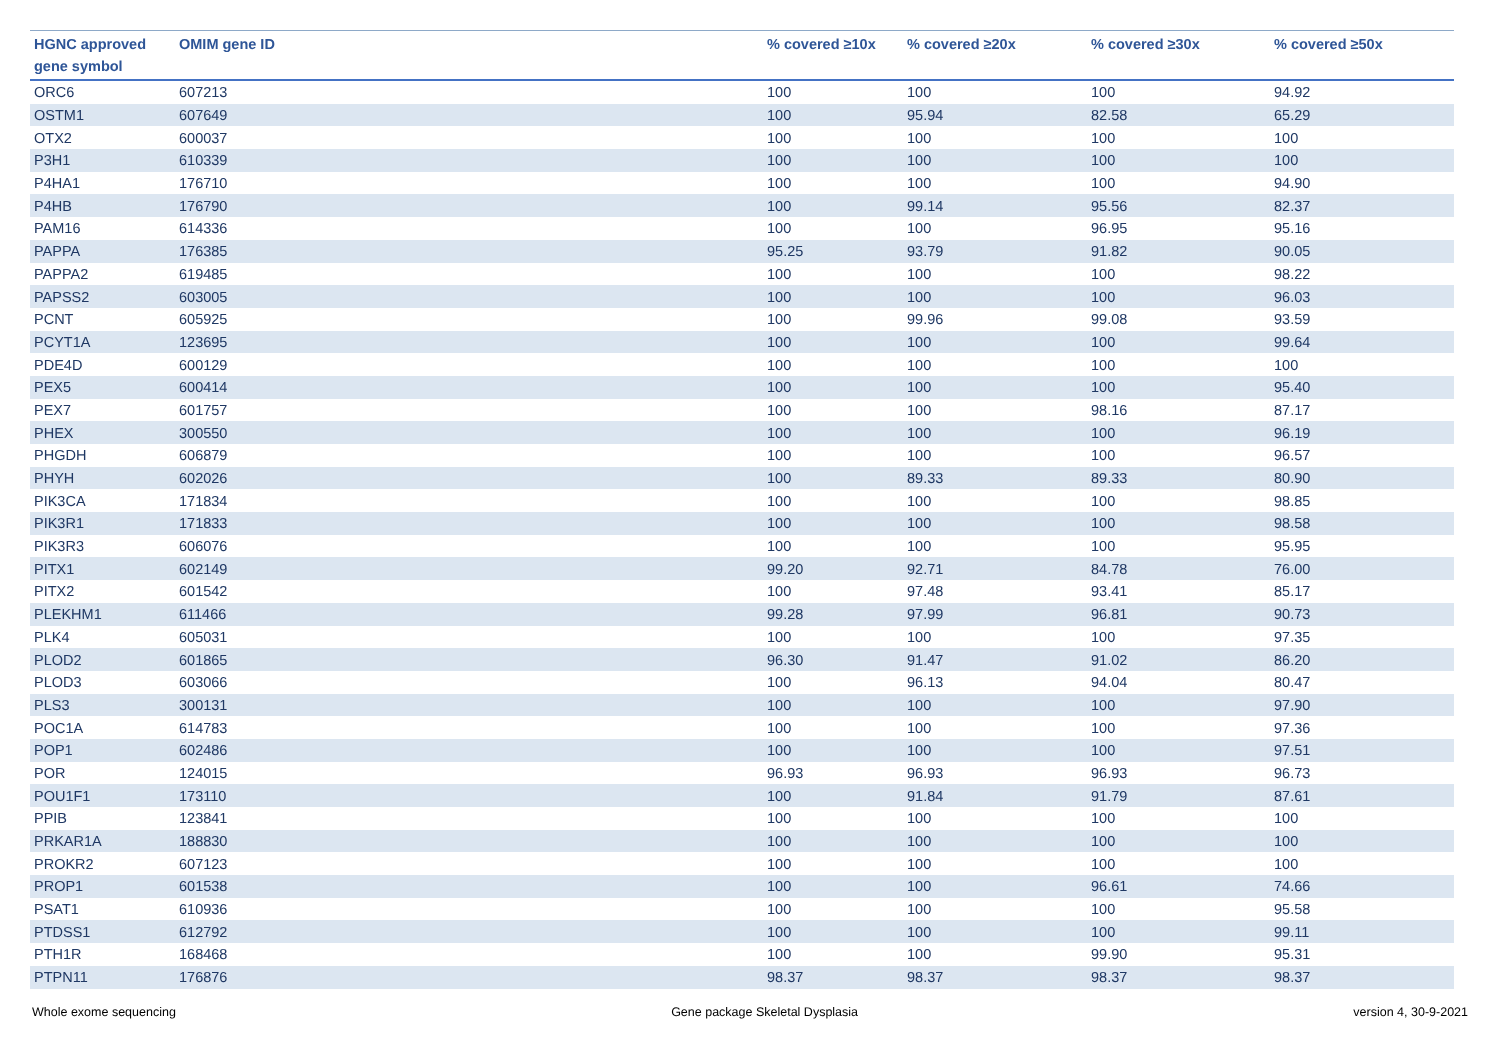| HGNC approved gene symbol | OMIM gene ID | % covered ≥10x | % covered ≥20x | % covered ≥30x | % covered ≥50x |
| --- | --- | --- | --- | --- | --- |
| ORC6 | 607213 | 100 | 100 | 100 | 94.92 |
| OSTM1 | 607649 | 100 | 95.94 | 82.58 | 65.29 |
| OTX2 | 600037 | 100 | 100 | 100 | 100 |
| P3H1 | 610339 | 100 | 100 | 100 | 100 |
| P4HA1 | 176710 | 100 | 100 | 100 | 94.90 |
| P4HB | 176790 | 100 | 99.14 | 95.56 | 82.37 |
| PAM16 | 614336 | 100 | 100 | 96.95 | 95.16 |
| PAPPA | 176385 | 95.25 | 93.79 | 91.82 | 90.05 |
| PAPPA2 | 619485 | 100 | 100 | 100 | 98.22 |
| PAPSS2 | 603005 | 100 | 100 | 100 | 96.03 |
| PCNT | 605925 | 100 | 99.96 | 99.08 | 93.59 |
| PCYT1A | 123695 | 100 | 100 | 100 | 99.64 |
| PDE4D | 600129 | 100 | 100 | 100 | 100 |
| PEX5 | 600414 | 100 | 100 | 100 | 95.40 |
| PEX7 | 601757 | 100 | 100 | 98.16 | 87.17 |
| PHEX | 300550 | 100 | 100 | 100 | 96.19 |
| PHGDH | 606879 | 100 | 100 | 100 | 96.57 |
| PHYH | 602026 | 100 | 89.33 | 89.33 | 80.90 |
| PIK3CA | 171834 | 100 | 100 | 100 | 98.85 |
| PIK3R1 | 171833 | 100 | 100 | 100 | 98.58 |
| PIK3R3 | 606076 | 100 | 100 | 100 | 95.95 |
| PITX1 | 602149 | 99.20 | 92.71 | 84.78 | 76.00 |
| PITX2 | 601542 | 100 | 97.48 | 93.41 | 85.17 |
| PLEKHM1 | 611466 | 99.28 | 97.99 | 96.81 | 90.73 |
| PLK4 | 605031 | 100 | 100 | 100 | 97.35 |
| PLOD2 | 601865 | 96.30 | 91.47 | 91.02 | 86.20 |
| PLOD3 | 603066 | 100 | 96.13 | 94.04 | 80.47 |
| PLS3 | 300131 | 100 | 100 | 100 | 97.90 |
| POC1A | 614783 | 100 | 100 | 100 | 97.36 |
| POP1 | 602486 | 100 | 100 | 100 | 97.51 |
| POR | 124015 | 96.93 | 96.93 | 96.93 | 96.73 |
| POU1F1 | 173110 | 100 | 91.84 | 91.79 | 87.61 |
| PPIB | 123841 | 100 | 100 | 100 | 100 |
| PRKAR1A | 188830 | 100 | 100 | 100 | 100 |
| PROKR2 | 607123 | 100 | 100 | 100 | 100 |
| PROP1 | 601538 | 100 | 100 | 96.61 | 74.66 |
| PSAT1 | 610936 | 100 | 100 | 100 | 95.58 |
| PTDSS1 | 612792 | 100 | 100 | 100 | 99.11 |
| PTH1R | 168468 | 100 | 100 | 99.90 | 95.31 |
| PTPN11 | 176876 | 98.37 | 98.37 | 98.37 | 98.37 |
Whole exome sequencing Gene package Skeletal Dysplasia version 4, 30-9-2021